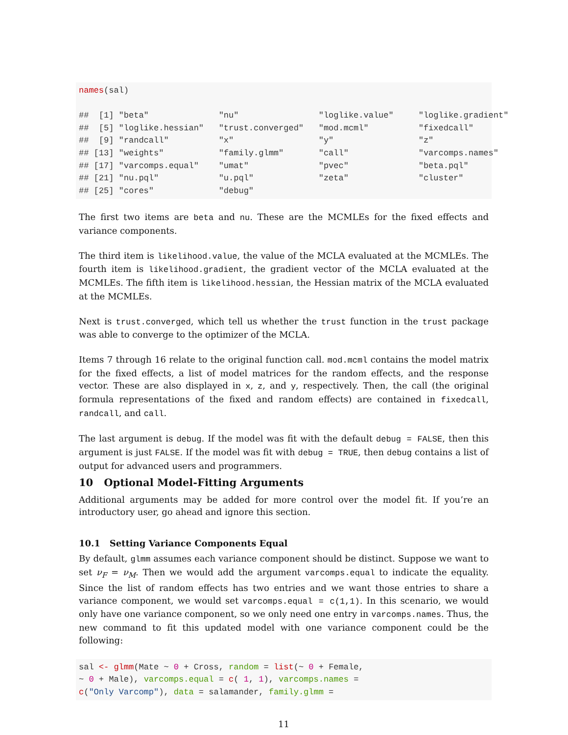names(sal) ## [1] "beta" "nu" "loglike.value" "loglike.gradient" ## [5] "loglike.hessian" "trust.converged" "mod.mcml" "fixedcall" ## [9] "randcall" "x" "y" "z" ## [13] "weights" "family.glmm" "call" "varcomps.names" ## [17] "varcomps.equal" "umat" "pvec" "beta.pql" ## [21] "nu.pql" "u.pql" "zeta" "cluster" ## [25] "cores" "debug"
The first two items are beta and nu. These are the MCMLEs for the fixed effects and variance components.
The third item is likelihood.value, the value of the MCLA evaluated at the MCMLEs. The fourth item is likelihood.gradient, the gradient vector of the MCLA evaluated at the MCMLEs. The fifth item is likelihood.hessian, the Hessian matrix of the MCLA evaluated at the MCMLEs.
Next is trust.converged, which tell us whether the trust function in the trust package was able to converge to the optimizer of the MCLA.
Items 7 through 16 relate to the original function call. mod.mcml contains the model matrix for the fixed effects, a list of model matrices for the random effects, and the response vector. These are also displayed in x, z, and y, respectively. Then, the call (the original formula representations of the fixed and random effects) are contained in fixedcall, randcall, and call.
The last argument is debug. If the model was fit with the default debug = FALSE, then this argument is just FALSE. If the model was fit with debug = TRUE, then debug contains a list of output for advanced users and programmers.
10 Optional Model-Fitting Arguments
Additional arguments may be added for more control over the model fit. If you’re an introductory user, go ahead and ignore this section.
10.1 Setting Variance Components Equal
By default, glmm assumes each variance component should be distinct. Suppose we want to set ν<sub>F</sub> = ν<sub>M</sub>. Then we would add the argument varcomps.equal to indicate the equality. Since the list of random effects has two entries and we want those entries to share a variance component, we would set varcomps.equal = c(1,1). In this scenario, we would only have one variance component, so we only need one entry in varcomps.names. Thus, the new command to fit this updated model with one variance component could be the following:
sal <- glmm(Mate ~ 0 + Cross, random = list(~ 0 + Female, ~ 0 + Male), varcomps.equal = c( 1, 1), varcomps.names = c("Only Varcomp"), data = salamander, family.glmm =
11